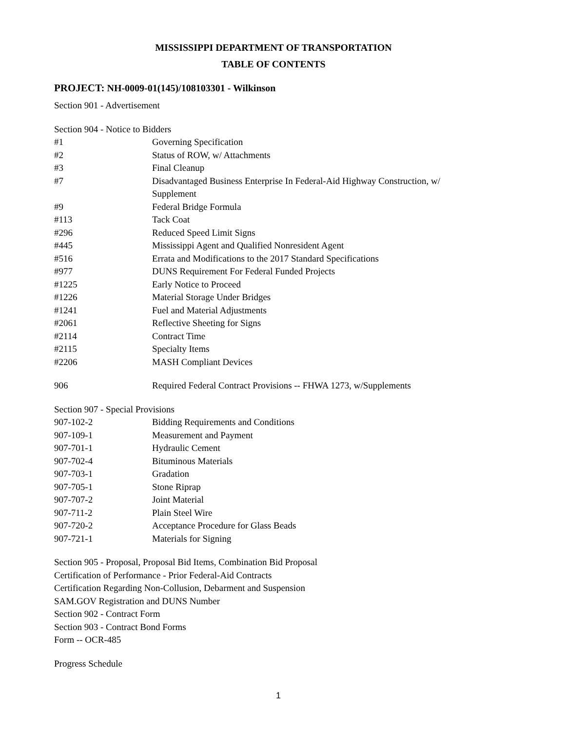MISSISSIPPI DEPARTMENT OF TRANSPORTATION
TABLE OF CONTENTS
PROJECT: NH-0009-01(145)/108103301 - Wilkinson
Section 901 - Advertisement
Section 904 - Notice to Bidders
| #1 | Governing Specification |
| #2 | Status of ROW, w/ Attachments |
| #3 | Final Cleanup |
| #7 | Disadvantaged Business Enterprise In Federal-Aid Highway Construction, w/ Supplement |
| #9 | Federal Bridge Formula |
| #113 | Tack Coat |
| #296 | Reduced Speed Limit Signs |
| #445 | Mississippi Agent and Qualified Nonresident Agent |
| #516 | Errata and Modifications to the 2017 Standard Specifications |
| #977 | DUNS Requirement For Federal Funded Projects |
| #1225 | Early Notice to Proceed |
| #1226 | Material Storage Under Bridges |
| #1241 | Fuel and Material Adjustments |
| #2061 | Reflective Sheeting for Signs |
| #2114 | Contract Time |
| #2115 | Specialty Items |
| #2206 | MASH Compliant Devices |
| 906 | Required Federal Contract Provisions -- FHWA 1273, w/Supplements |
Section 907 - Special Provisions
| 907-102-2 | Bidding Requirements and Conditions |
| 907-109-1 | Measurement and Payment |
| 907-701-1 | Hydraulic Cement |
| 907-702-4 | Bituminous Materials |
| 907-703-1 | Gradation |
| 907-705-1 | Stone Riprap |
| 907-707-2 | Joint Material |
| 907-711-2 | Plain Steel Wire |
| 907-720-2 | Acceptance Procedure for Glass Beads |
| 907-721-1 | Materials for Signing |
Section 905 - Proposal, Proposal Bid Items, Combination Bid Proposal
Certification of Performance - Prior Federal-Aid Contracts
Certification Regarding Non-Collusion, Debarment and Suspension
SAM.GOV Registration and DUNS Number
Section 902 - Contract Form
Section 903 - Contract Bond Forms
Form -- OCR-485
Progress Schedule
1